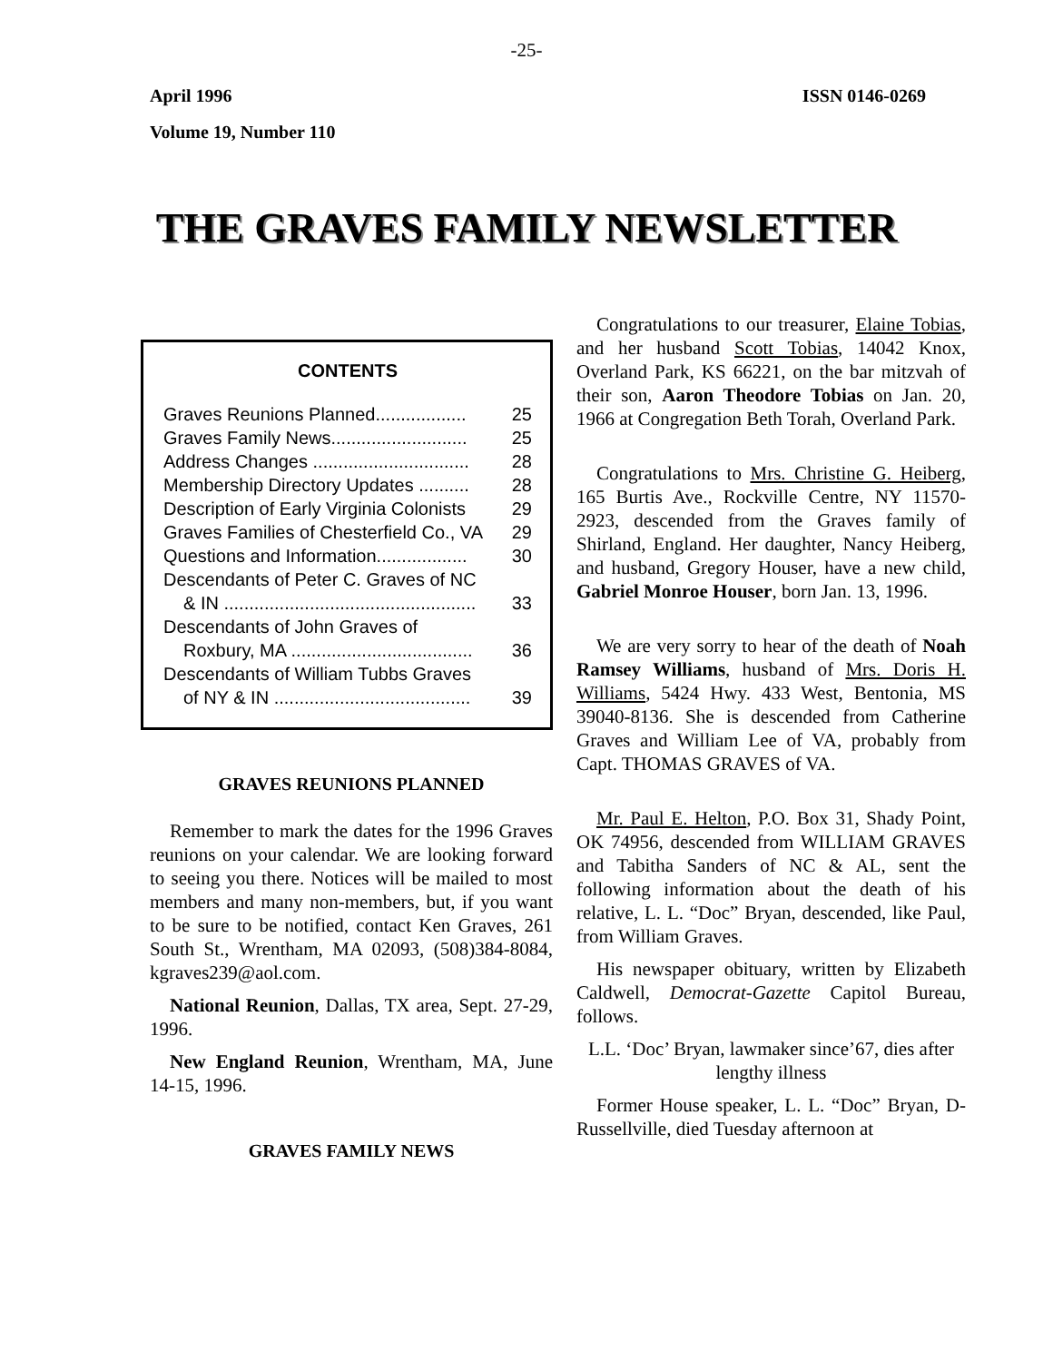-25-
April 1996 ISSN 0146-0269
Volume 19, Number 110
THE GRAVES FAMILY NEWSLETTER
CONTENTS
Graves Reunions Planned.................. 25
Graves Family News........................... 25
Address Changes ............................... 28
Membership Directory Updates .......... 28
Description of Early Virginia Colonists 29
Graves Families of Chesterfield Co., VA 29
Questions and Information.................. 30
Descendants of Peter C. Graves of NC
& IN .................................................. 33
Descendants of John Graves of
Roxbury, MA .................................... 36
Descendants of William Tubbs Graves
of NY & IN ....................................... 39
GRAVES REUNIONS PLANNED
Remember to mark the dates for the 1996 Graves reunions on your calendar. We are looking forward to seeing you there. Notices will be mailed to most members and many non-members, but, if you want to be sure to be notified, contact Ken Graves, 261 South St., Wrentham, MA 02093, (508)384-8084, kgraves239@aol.com.
National Reunion, Dallas, TX area, Sept. 27-29, 1996.
New England Reunion, Wrentham, MA, June 14-15, 1996.
GRAVES FAMILY NEWS
Congratulations to our treasurer, Elaine Tobias, and her husband Scott Tobias, 14042 Knox, Overland Park, KS 66221, on the bar mitzvah of their son, Aaron Theodore Tobias on Jan. 20, 1966 at Congregation Beth Torah, Overland Park.
Congratulations to Mrs. Christine G. Heiberg, 165 Burtis Ave., Rockville Centre, NY 11570-2923, descended from the Graves family of Shirland, England. Her daughter, Nancy Heiberg, and husband, Gregory Houser, have a new child, Gabriel Monroe Houser, born Jan. 13, 1996.
We are very sorry to hear of the death of Noah Ramsey Williams, husband of Mrs. Doris H. Williams, 5424 Hwy. 433 West, Bentonia, MS 39040-8136. She is descended from Catherine Graves and William Lee of VA, probably from Capt. THOMAS GRAVES of VA.
Mr. Paul E. Helton, P.O. Box 31, Shady Point, OK 74956, descended from WILLIAM GRAVES and Tabitha Sanders of NC & AL, sent the following information about the death of his relative, L. L. “Doc” Bryan, descended, like Paul, from William Graves.
His newspaper obituary, written by Elizabeth Caldwell, Democrat-Gazette Capitol Bureau, follows.
L.L. ‘Doc’ Bryan, lawmaker since’67, dies after lengthy illness
Former House speaker, L. L. “Doc” Bryan, D-Russellville, died Tuesday afternoon at